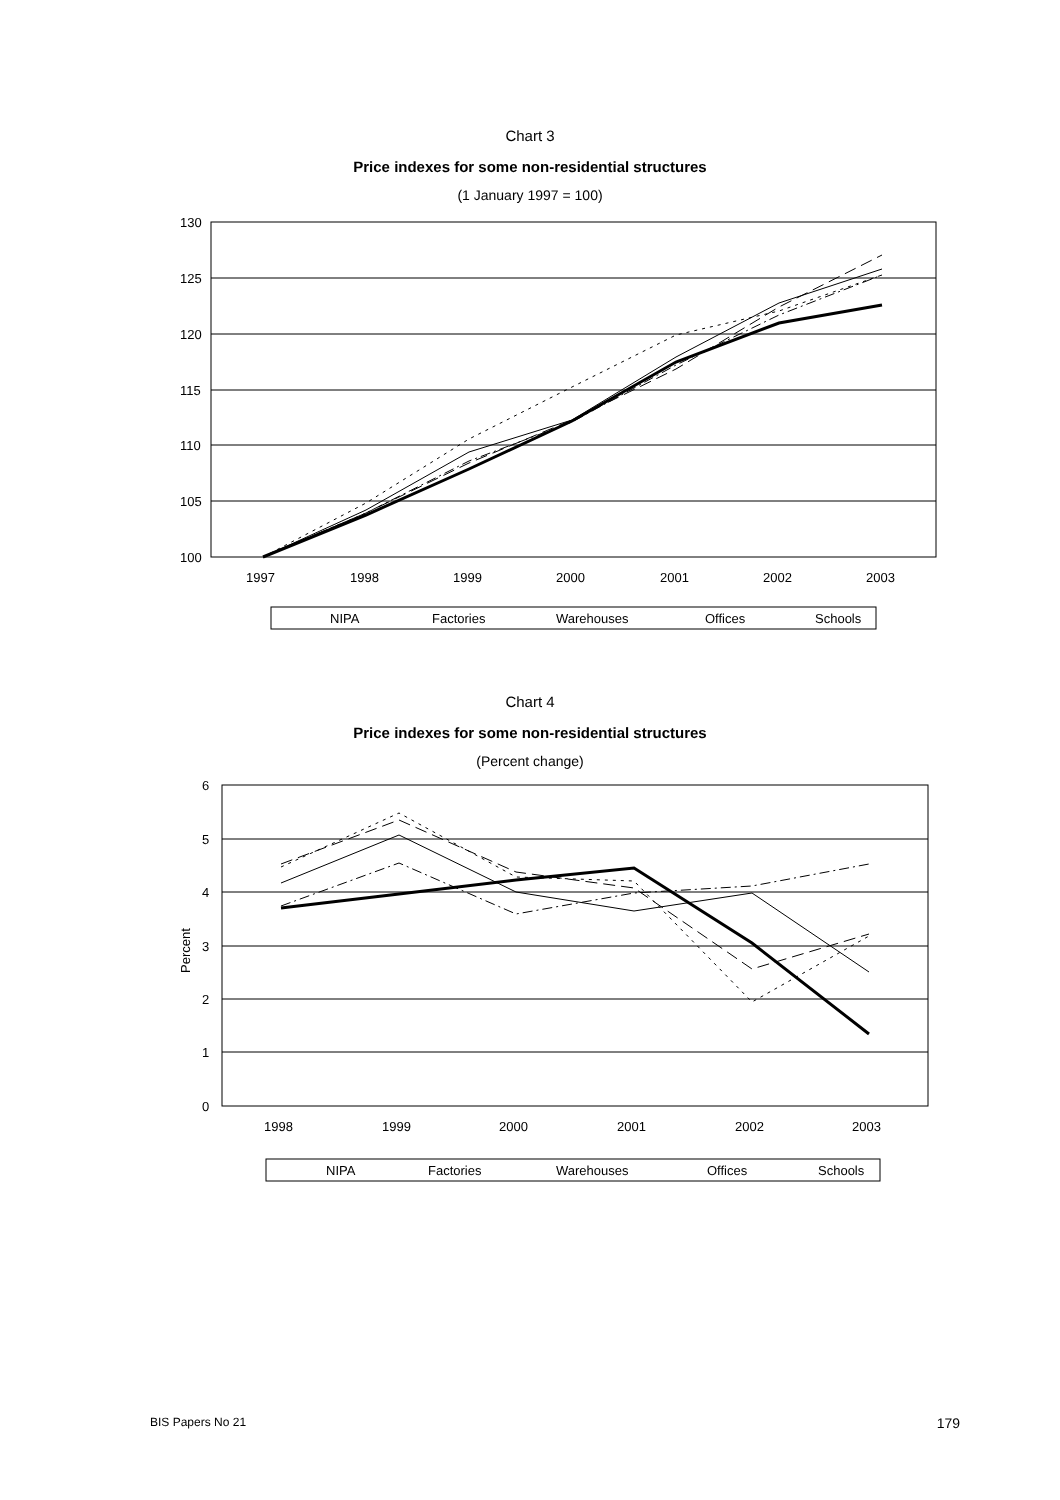Chart 3
Price indexes for some non-residential structures
(1 January 1997 = 100)
130
125
120
115
110
105
100
1997
1998
1999
2000
2001
2002
2003
NIPA
Factories
Warehouses
Offices
Schools
Chart 4
Price indexes for some non-residential structures
(Percent change)
6
5
4
3
2
1
0
Percent
1998
1999
2000
2001
2002
2003
NIPA
Factories
Warehouses
Offices
Schools
BIS Papers No 21 179